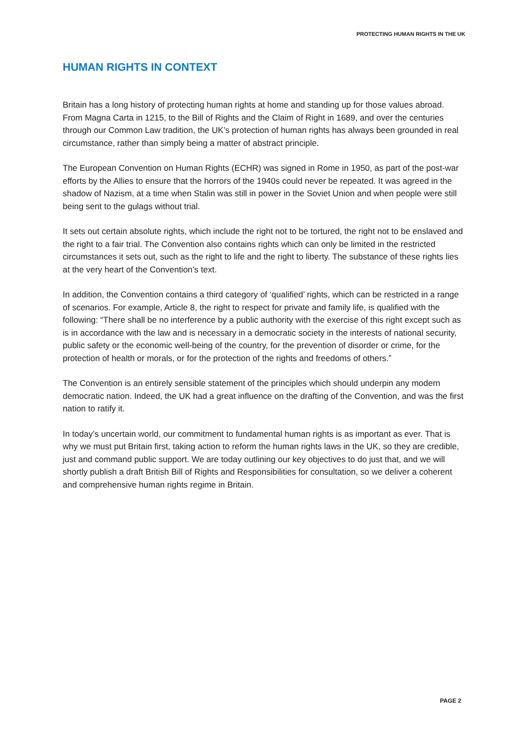PROTECTING HUMAN RIGHTS IN THE UK
HUMAN RIGHTS IN CONTEXT
Britain has a long history of protecting human rights at home and standing up for those values abroad. From Magna Carta in 1215, to the Bill of Rights and the Claim of Right in 1689, and over the centuries through our Common Law tradition, the UK’s protection of human rights has always been grounded in real circumstance, rather than simply being a matter of abstract principle.
The European Convention on Human Rights (ECHR) was signed in Rome in 1950, as part of the post-war efforts by the Allies to ensure that the horrors of the 1940s could never be repeated. It was agreed in the shadow of Nazism, at a time when Stalin was still in power in the Soviet Union and when people were still being sent to the gulags without trial.
It sets out certain absolute rights, which include the right not to be tortured, the right not to be enslaved and the right to a fair trial. The Convention also contains rights which can only be limited in the restricted circumstances it sets out, such as the right to life and the right to liberty. The substance of these rights lies at the very heart of the Convention’s text.
In addition, the Convention contains a third category of ‘qualified’ rights, which can be restricted in a range of scenarios. For example, Article 8, the right to respect for private and family life, is qualified with the following: “There shall be no interference by a public authority with the exercise of this right except such as is in accordance with the law and is necessary in a democratic society in the interests of national security, public safety or the economic well-being of the country, for the prevention of disorder or crime, for the protection of health or morals, or for the protection of the rights and freedoms of others.”
The Convention is an entirely sensible statement of the principles which should underpin any modern democratic nation. Indeed, the UK had a great influence on the drafting of the Convention, and was the first nation to ratify it.
In today’s uncertain world, our commitment to fundamental human rights is as important as ever. That is why we must put Britain first, taking action to reform the human rights laws in the UK, so they are credible, just and command public support. We are today outlining our key objectives to do just that, and we will shortly publish a draft British Bill of Rights and Responsibilities for consultation, so we deliver a coherent and comprehensive human rights regime in Britain.
PAGE 2